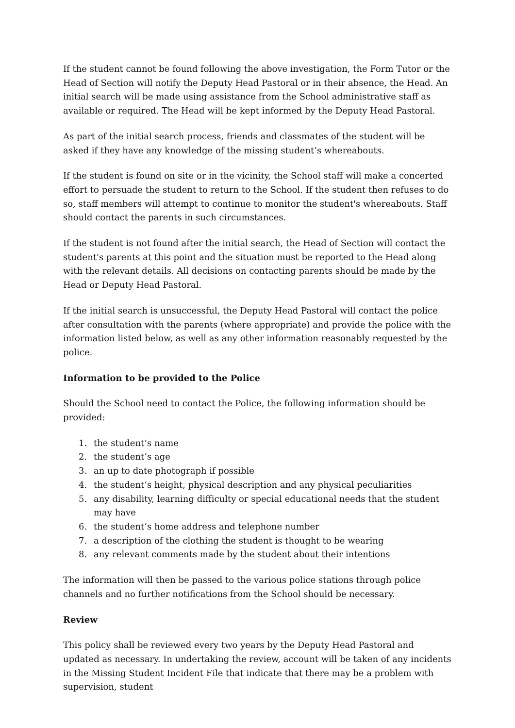If the student cannot be found following the above investigation, the Form Tutor or the Head of Section will notify the Deputy Head Pastoral or in their absence, the Head. An initial search will be made using assistance from the School administrative staff as available or required. The Head will be kept informed by the Deputy Head Pastoral.
As part of the initial search process, friends and classmates of the student will be asked if they have any knowledge of the missing student’s whereabouts.
If the student is found on site or in the vicinity, the School staff will make a concerted effort to persuade the student to return to the School. If the student then refuses to do so, staff members will attempt to continue to monitor the student's whereabouts. Staff should contact the parents in such circumstances.
If the student is not found after the initial search, the Head of Section will contact the student's parents at this point and the situation must be reported to the Head along with the relevant details. All decisions on contacting parents should be made by the Head or Deputy Head Pastoral.
If the initial search is unsuccessful, the Deputy Head Pastoral will contact the police after consultation with the parents (where appropriate) and provide the police with the information listed below, as well as any other information reasonably requested by the police.
Information to be provided to the Police
Should the School need to contact the Police, the following information should be provided:
1. the student’s name
2. the student’s age
3. an up to date photograph if possible
4. the student’s height, physical description and any physical peculiarities
5. any disability, learning difficulty or special educational needs that the student may have
6. the student’s home address and telephone number
7. a description of the clothing the student is thought to be wearing
8. any relevant comments made by the student about their intentions
The information will then be passed to the various police stations through police channels and no further notifications from the School should be necessary.
Review
This policy shall be reviewed every two years by the Deputy Head Pastoral and updated as necessary. In undertaking the review, account will be taken of any incidents in the Missing Student Incident File that indicate that there may be a problem with supervision, student